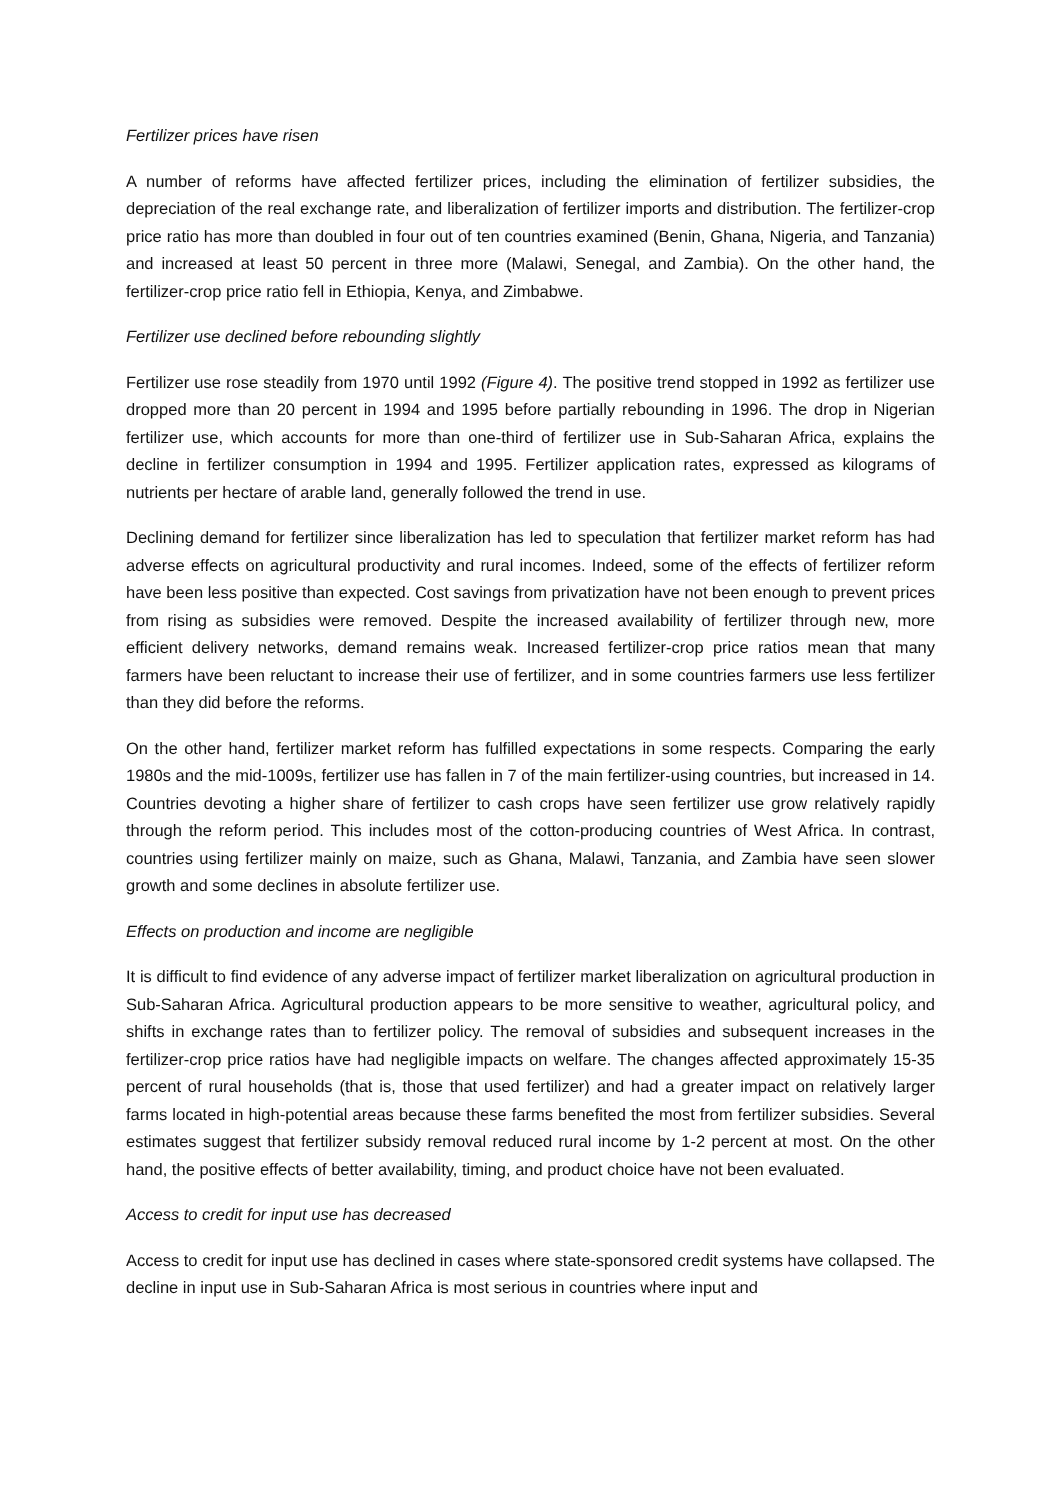Fertilizer prices have risen
A number of reforms have affected fertilizer prices, including the elimination of fertilizer subsidies, the depreciation of the real exchange rate, and liberalization of fertilizer imports and distribution. The fertilizer-crop price ratio has more than doubled in four out of ten countries examined (Benin, Ghana, Nigeria, and Tanzania) and increased at least 50 percent in three more (Malawi, Senegal, and Zambia). On the other hand, the fertilizer-crop price ratio fell in Ethiopia, Kenya, and Zimbabwe.
Fertilizer use declined before rebounding slightly
Fertilizer use rose steadily from 1970 until 1992 (Figure 4). The positive trend stopped in 1992 as fertilizer use dropped more than 20 percent in 1994 and 1995 before partially rebounding in 1996. The drop in Nigerian fertilizer use, which accounts for more than one-third of fertilizer use in Sub-Saharan Africa, explains the decline in fertilizer consumption in 1994 and 1995. Fertilizer application rates, expressed as kilograms of nutrients per hectare of arable land, generally followed the trend in use.
Declining demand for fertilizer since liberalization has led to speculation that fertilizer market reform has had adverse effects on agricultural productivity and rural incomes. Indeed, some of the effects of fertilizer reform have been less positive than expected. Cost savings from privatization have not been enough to prevent prices from rising as subsidies were removed. Despite the increased availability of fertilizer through new, more efficient delivery networks, demand remains weak. Increased fertilizer-crop price ratios mean that many farmers have been reluctant to increase their use of fertilizer, and in some countries farmers use less fertilizer than they did before the reforms.
On the other hand, fertilizer market reform has fulfilled expectations in some respects. Comparing the early 1980s and the mid-1009s, fertilizer use has fallen in 7 of the main fertilizer-using countries, but increased in 14. Countries devoting a higher share of fertilizer to cash crops have seen fertilizer use grow relatively rapidly through the reform period. This includes most of the cotton-producing countries of West Africa. In contrast, countries using fertilizer mainly on maize, such as Ghana, Malawi, Tanzania, and Zambia have seen slower growth and some declines in absolute fertilizer use.
Effects on production and income are negligible
It is difficult to find evidence of any adverse impact of fertilizer market liberalization on agricultural production in Sub-Saharan Africa. Agricultural production appears to be more sensitive to weather, agricultural policy, and shifts in exchange rates than to fertilizer policy. The removal of subsidies and subsequent increases in the fertilizer-crop price ratios have had negligible impacts on welfare. The changes affected approximately 15-35 percent of rural households (that is, those that used fertilizer) and had a greater impact on relatively larger farms located in high-potential areas because these farms benefited the most from fertilizer subsidies. Several estimates suggest that fertilizer subsidy removal reduced rural income by 1-2 percent at most. On the other hand, the positive effects of better availability, timing, and product choice have not been evaluated.
Access to credit for input use has decreased
Access to credit for input use has declined in cases where state-sponsored credit systems have collapsed. The decline in input use in Sub-Saharan Africa is most serious in countries where input and